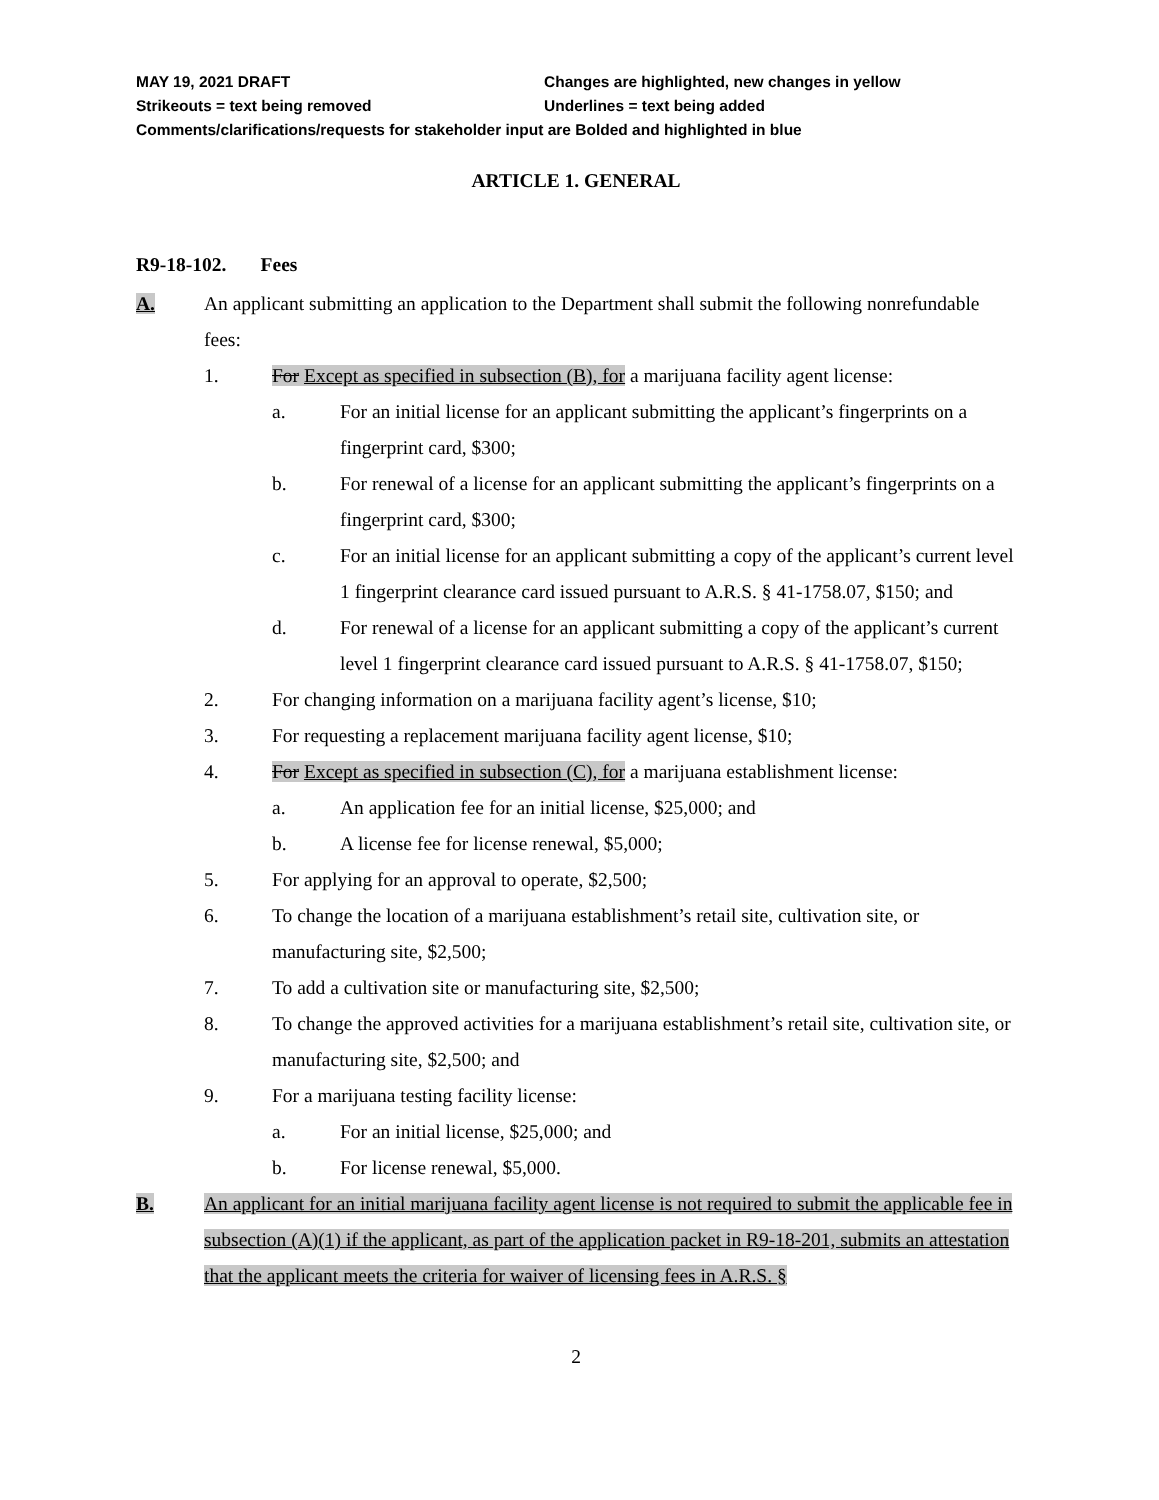MAY 19, 2021 DRAFT Changes are highlighted, new changes in yellow
Strikeouts = text being removed Underlines = text being added
Comments/clarifications/requests for stakeholder input are Bolded and highlighted in blue
ARTICLE 1. GENERAL
R9-18-102. Fees
A. An applicant submitting an application to the Department shall submit the following nonrefundable fees:
1. For Except as specified in subsection (B), for a marijuana facility agent license:
a. For an initial license for an applicant submitting the applicant’s fingerprints on a fingerprint card, $300;
b. For renewal of a license for an applicant submitting the applicant’s fingerprints on a fingerprint card, $300;
c. For an initial license for an applicant submitting a copy of the applicant’s current level 1 fingerprint clearance card issued pursuant to A.R.S. § 41-1758.07, $150; and
d. For renewal of a license for an applicant submitting a copy of the applicant’s current level 1 fingerprint clearance card issued pursuant to A.R.S. § 41-1758.07, $150;
2. For changing information on a marijuana facility agent’s license, $10;
3. For requesting a replacement marijuana facility agent license, $10;
4. For Except as specified in subsection (C), for a marijuana establishment license:
a. An application fee for an initial license, $25,000; and
b. A license fee for license renewal, $5,000;
5. For applying for an approval to operate, $2,500;
6. To change the location of a marijuana establishment’s retail site, cultivation site, or manufacturing site, $2,500;
7. To add a cultivation site or manufacturing site, $2,500;
8. To change the approved activities for a marijuana establishment’s retail site, cultivation site, or manufacturing site, $2,500; and
9. For a marijuana testing facility license:
a. For an initial license, $25,000; and
b. For license renewal, $5,000.
B. An applicant for an initial marijuana facility agent license is not required to submit the applicable fee in subsection (A)(1) if the applicant, as part of the application packet in R9-18-201, submits an attestation that the applicant meets the criteria for waiver of licensing fees in A.R.S. §
2